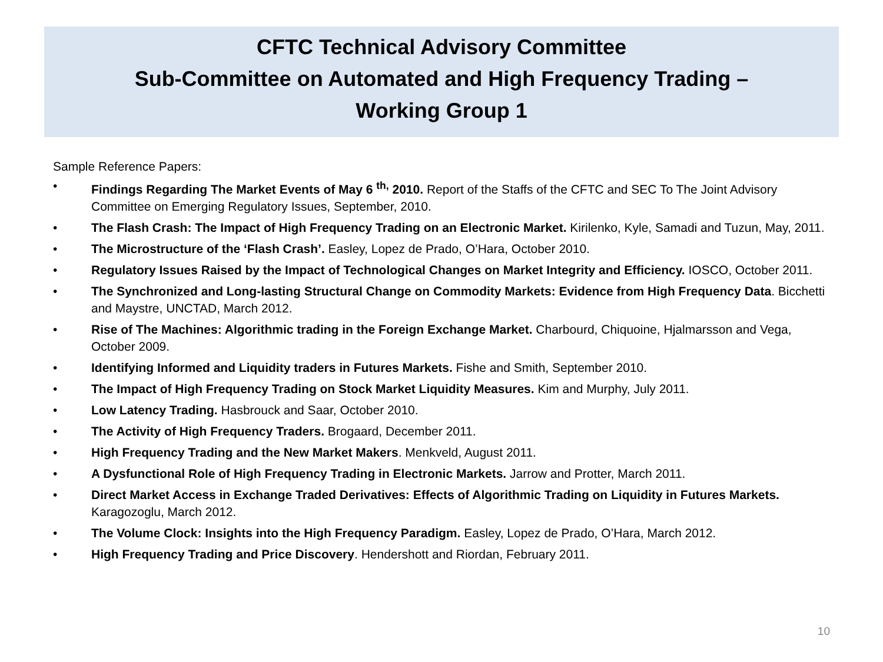CFTC Technical Advisory Committee
Sub-Committee on Automated and High Frequency Trading –
Working Group 1
Sample Reference Papers:
• Findings Regarding The Market Events of May 6 <sup>th,</sup> 2010. Report of the Staffs of the CFTC and SEC To The Joint Advisory Committee on Emerging Regulatory Issues, September, 2010.
• The Flash Crash: The Impact of High Frequency Trading on an Electronic Market. Kirilenko, Kyle, Samadi and Tuzun, May, 2011.
• The Microstructure of the ‘Flash Crash’. Easley, Lopez de Prado, O’Hara, October 2010.
• Regulatory Issues Raised by the Impact of Technological Changes on Market Integrity and Efficiency. IOSCO, October 2011.
• The Synchronized and Long-lasting Structural Change on Commodity Markets: Evidence from High Frequency Data. Bicchetti and Maystre, UNCTAD, March 2012.
• Rise of The Machines: Algorithmic trading in the Foreign Exchange Market. Charbourd, Chiquoine, Hjalmarsson and Vega, October 2009.
• Identifying Informed and Liquidity traders in Futures Markets. Fishe and Smith, September 2010.
• The Impact of High Frequency Trading on Stock Market Liquidity Measures. Kim and Murphy, July 2011.
• Low Latency Trading. Hasbrouck and Saar, October 2010.
• The Activity of High Frequency Traders. Brogaard, December 2011.
• High Frequency Trading and the New Market Makers. Menkveld, August 2011.
• A Dysfunctional Role of High Frequency Trading in Electronic Markets. Jarrow and Protter, March 2011.
• Direct Market Access in Exchange Traded Derivatives: Effects of Algorithmic Trading on Liquidity in Futures Markets. Karagozoglu, March 2012.
• The Volume Clock: Insights into the High Frequency Paradigm. Easley, Lopez de Prado, O’Hara, March 2012.
• High Frequency Trading and Price Discovery. Hendershott and Riordan, February 2011.
10